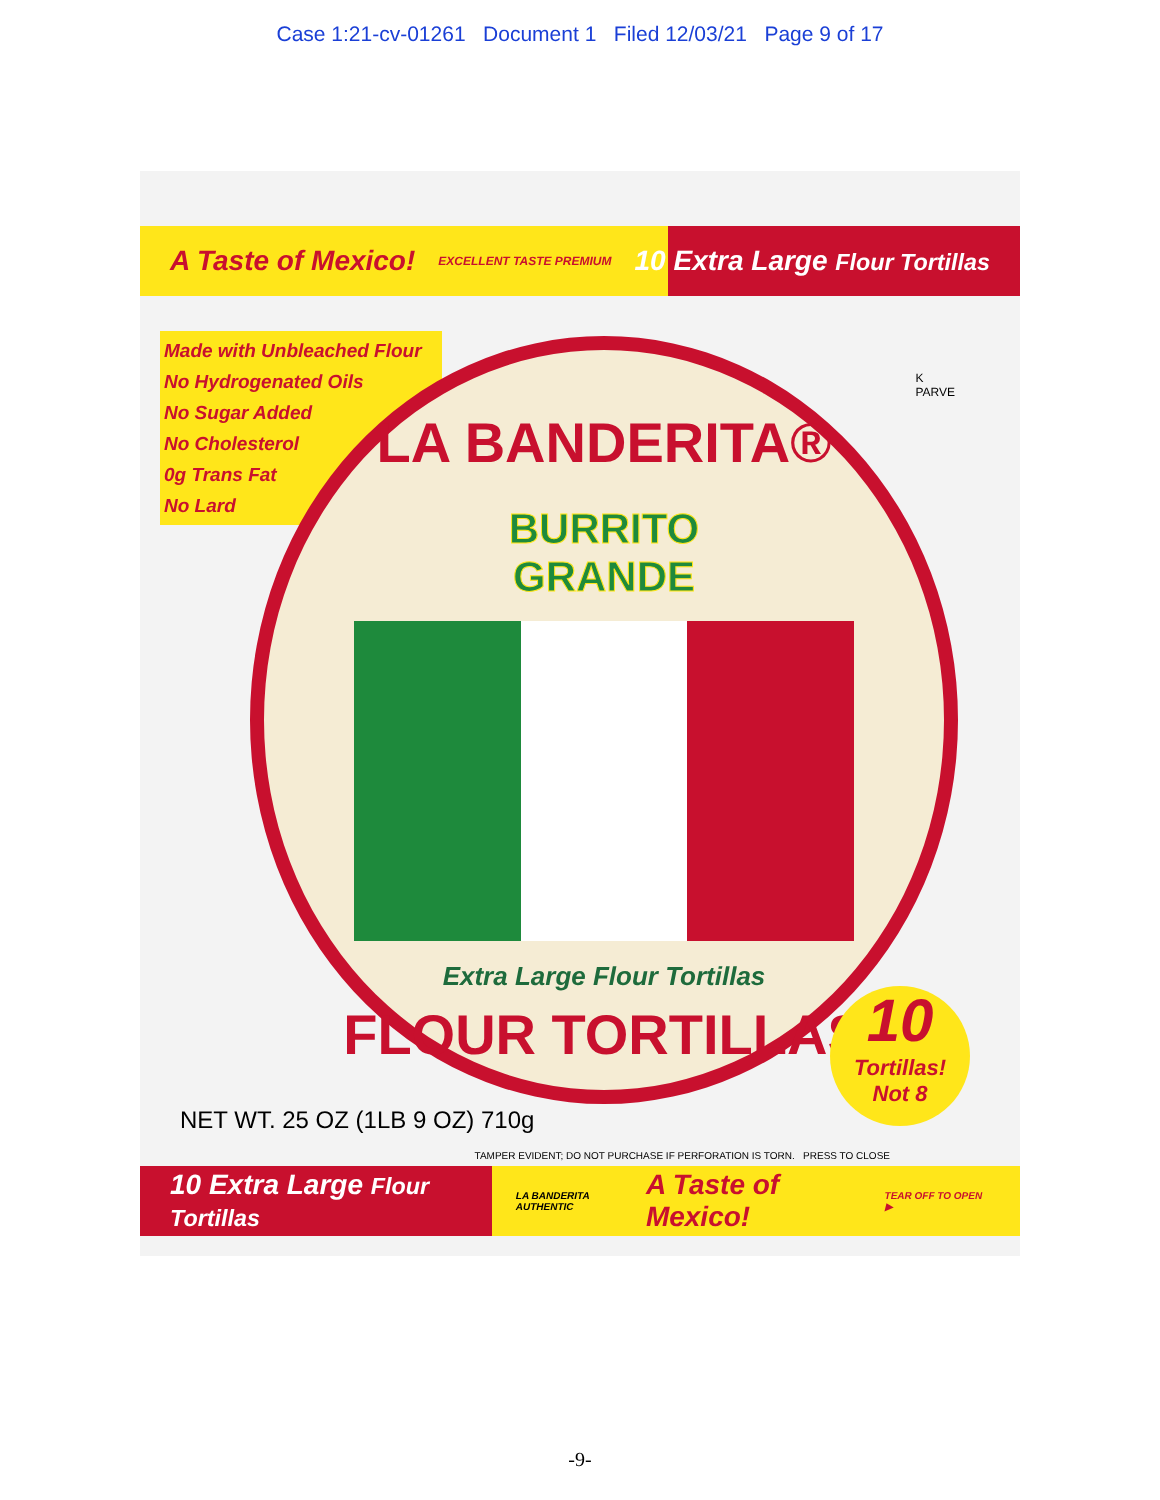Case 1:21-cv-01261 Document 1 Filed 12/03/21 Page 9 of 17
A Taste of Mexico! EXCELLENT TASTE PREMIUM 10 Extra Large Flour Tortillas
Made with Unbleached Flour
No Hydrogenated Oils
No Sugar Added
No Cholesterol
0g Trans Fat
No Lard
K
PARVE
LA BANDERITA®
BURRITO
GRANDE
Extra Large Flour Tortillas
FLOUR TORTILLAS
10
Tortillas!
Not 8
NET WT. 25 OZ (1LB 9 OZ) 710g
TAMPER EVIDENT; DO NOT PURCHASE IF PERFORATION IS TORN. PRESS TO CLOSE
10 Extra Large Flour Tortillas LA BANDERITA AUTHENTIC A Taste of Mexico! TEAR OFF TO OPEN ▶
-9-